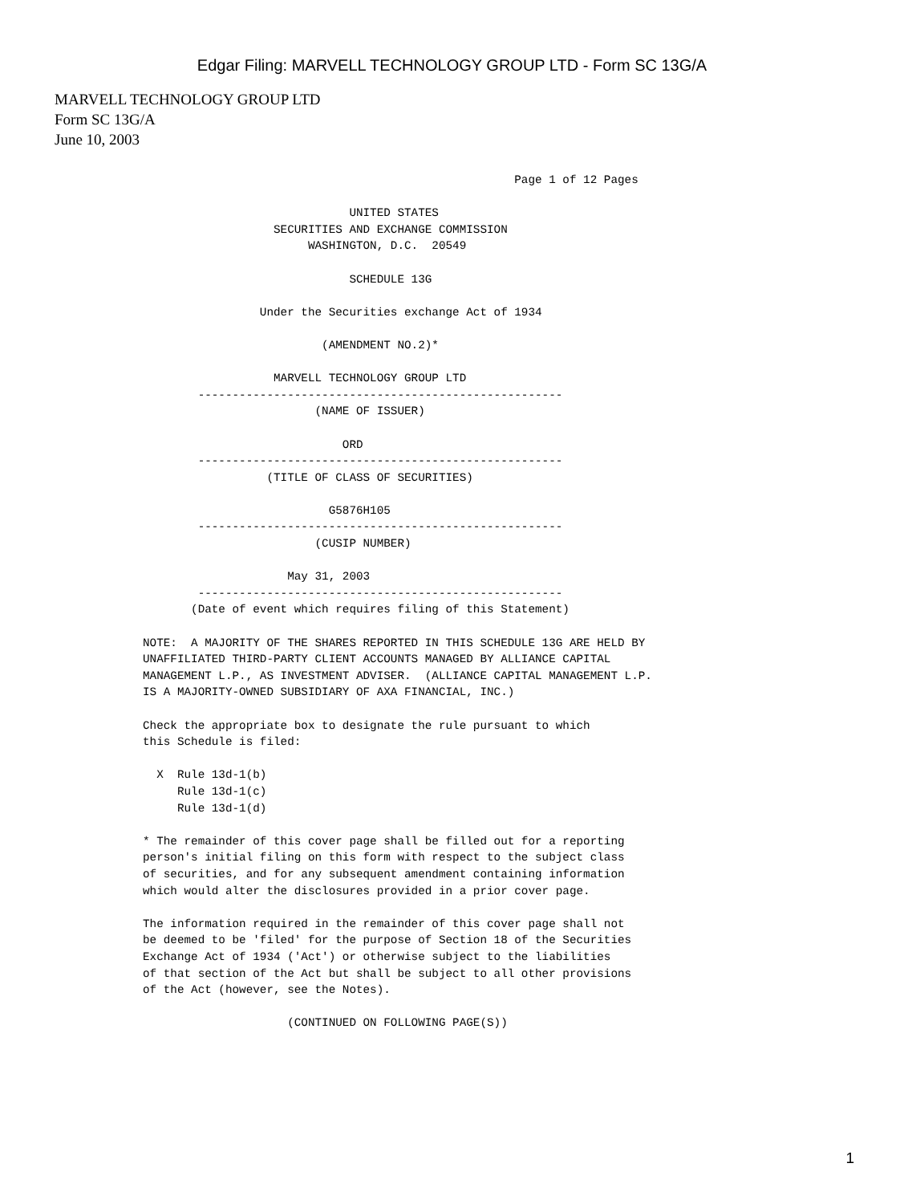Edgar Filing: MARVELL TECHNOLOGY GROUP LTD - Form SC 13G/A
MARVELL TECHNOLOGY GROUP LTD
Form SC 13G/A
June 10, 2003
                                                      Page 1 of 12 Pages

                              UNITED STATES
                   SECURITIES AND EXCHANGE COMMISSION
                        WASHINGTON, D.C.  20549

                              SCHEDULE 13G

                 Under the Securities exchange Act of 1934

                          (AMENDMENT NO.2)*

                   MARVELL TECHNOLOGY GROUP LTD
        -----------------------------------------------------
                         (NAME OF ISSUER)

                             ORD
        -----------------------------------------------------
                  (TITLE OF CLASS OF SECURITIES)

                           G5876H105
        -----------------------------------------------------
                         (CUSIP NUMBER)

                     May 31, 2003
        -----------------------------------------------------
       (Date of event which requires filing of this Statement)

NOTE:  A MAJORITY OF THE SHARES REPORTED IN THIS SCHEDULE 13G ARE HELD BY
UNAFFILIATED THIRD-PARTY CLIENT ACCOUNTS MANAGED BY ALLIANCE CAPITAL
MANAGEMENT L.P., AS INVESTMENT ADVISER.  (ALLIANCE CAPITAL MANAGEMENT L.P.
IS A MAJORITY-OWNED SUBSIDIARY OF AXA FINANCIAL, INC.)

Check the appropriate box to designate the rule pursuant to which
this Schedule is filed:

  X  Rule 13d-1(b)
     Rule 13d-1(c)
     Rule 13d-1(d)

* The remainder of this cover page shall be filled out for a reporting
person's initial filing on this form with respect to the subject class
of securities, and for any subsequent amendment containing information
which would alter the disclosures provided in a prior cover page.

The information required in the remainder of this cover page shall not
be deemed to be 'filed' for the purpose of Section 18 of the Securities
Exchange Act of 1934 ('Act') or otherwise subject to the liabilities
of that section of the Act but shall be subject to all other provisions
of the Act (however, see the Notes).

                     (CONTINUED ON FOLLOWING PAGE(S))
1